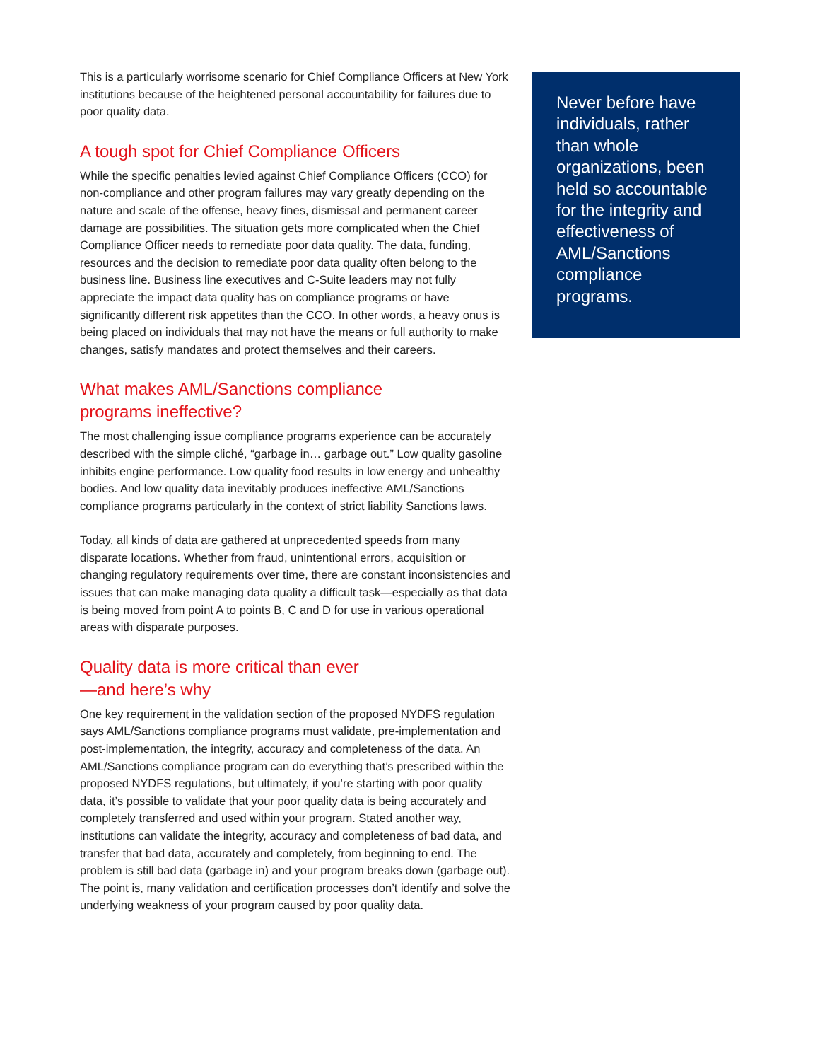This is a particularly worrisome scenario for Chief Compliance Officers at New York institutions because of the heightened personal accountability for failures due to poor quality data.
A tough spot for Chief Compliance Officers
While the specific penalties levied against Chief Compliance Officers (CCO) for non-compliance and other program failures may vary greatly depending on the nature and scale of the offense, heavy fines, dismissal and permanent career damage are possibilities. The situation gets more complicated when the Chief Compliance Officer needs to remediate poor data quality. The data, funding, resources and the decision to remediate poor data quality often belong to the business line. Business line executives and C-Suite leaders may not fully appreciate the impact data quality has on compliance programs or have significantly different risk appetites than the CCO. In other words, a heavy onus is being placed on individuals that may not have the means or full authority to make changes, satisfy mandates and protect themselves and their careers.
What makes AML/Sanctions compliance
programs ineffective?
The most challenging issue compliance programs experience can be accurately described with the simple cliché, “garbage in… garbage out.” Low quality gasoline inhibits engine performance. Low quality food results in low energy and unhealthy bodies. And low quality data inevitably produces ineffective AML/Sanctions compliance programs particularly in the context of strict liability Sanctions laws.
Today, all kinds of data are gathered at unprecedented speeds from many disparate locations. Whether from fraud, unintentional errors, acquisition or changing regulatory requirements over time, there are constant inconsistencies and issues that can make managing data quality a difficult task—especially as that data is being moved from point A to points B, C and D for use in various operational areas with disparate purposes.
Quality data is more critical than ever
—and here’s why
One key requirement in the validation section of the proposed NYDFS regulation says AML/Sanctions compliance programs must validate, pre-implementation and post-implementation, the integrity, accuracy and completeness of the data. An AML/Sanctions compliance program can do everything that’s prescribed within the proposed NYDFS regulations, but ultimately, if you’re starting with poor quality data, it’s possible to validate that your poor quality data is being accurately and completely transferred and used within your program. Stated another way, institutions can validate the integrity, accuracy and completeness of bad data, and transfer that bad data, accurately and completely, from beginning to end. The problem is still bad data (garbage in) and your program breaks down (garbage out). The point is, many validation and certification processes don’t identify and solve the underlying weakness of your program caused by poor quality data.
Never before have individuals, rather than whole organizations, been held so accountable for the integrity and effectiveness of AML/Sanctions compliance programs.